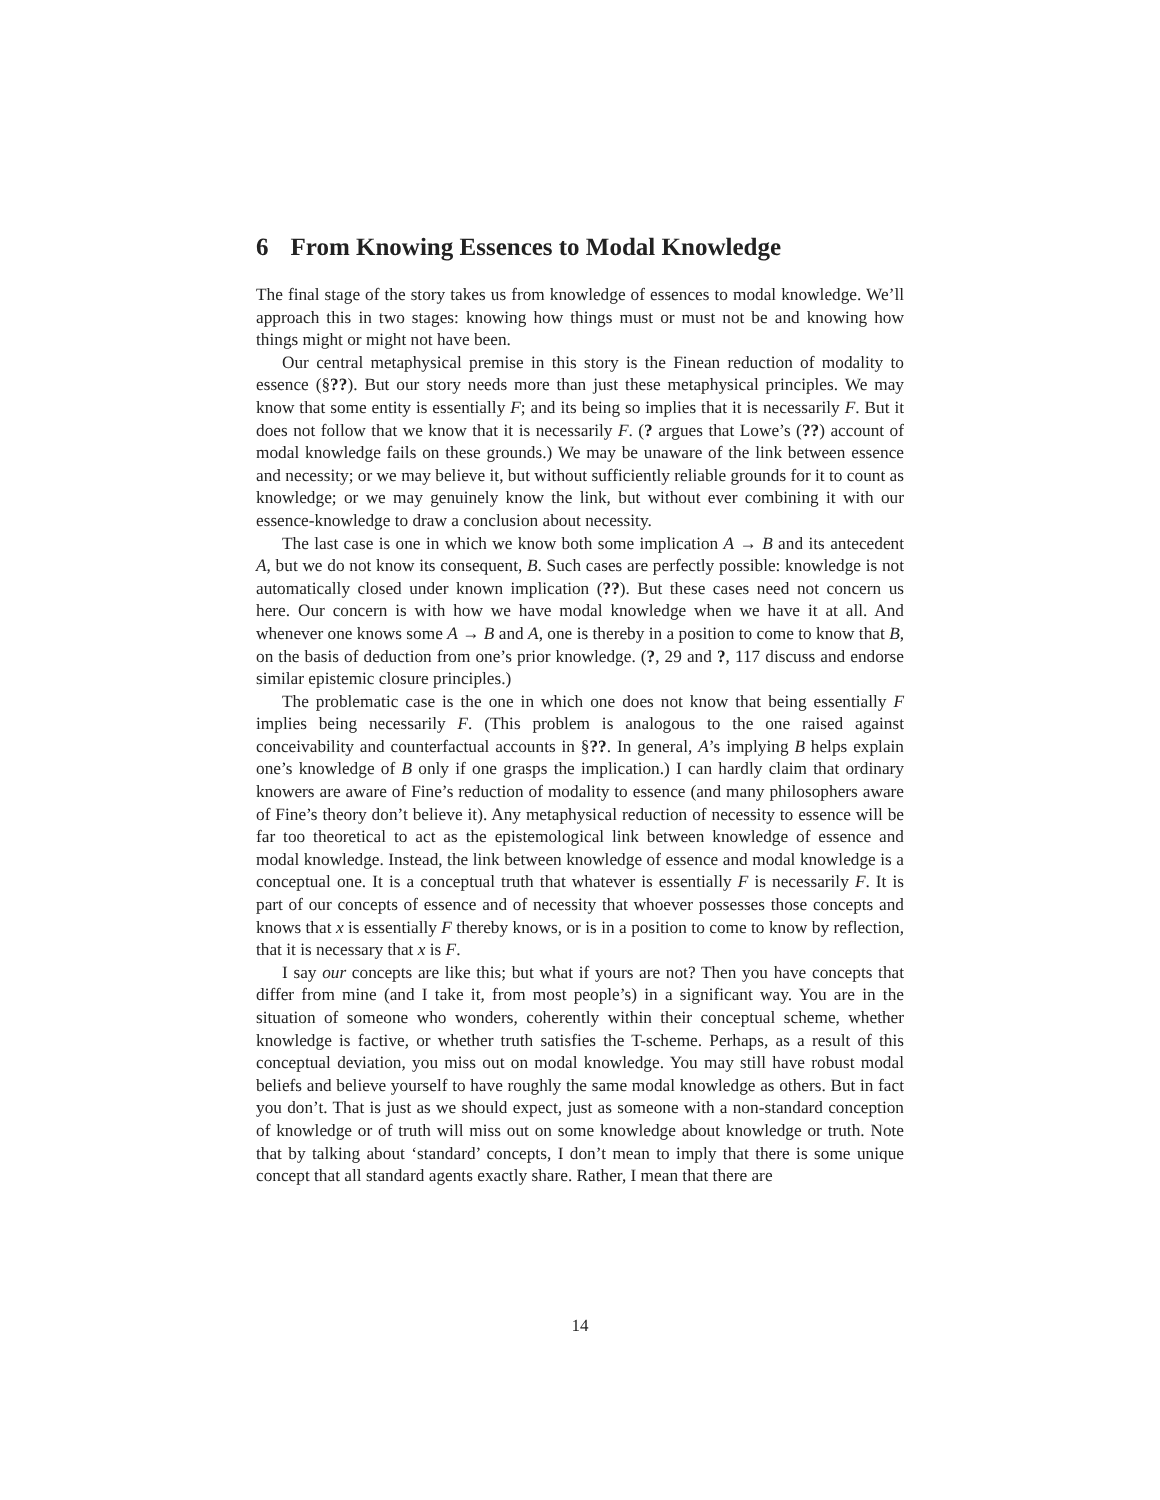6 From Knowing Essences to Modal Knowledge
The final stage of the story takes us from knowledge of essences to modal knowledge. We’ll approach this in two stages: knowing how things must or must not be and knowing how things might or might not have been.
Our central metaphysical premise in this story is the Finean reduction of modality to essence (§??). But our story needs more than just these metaphysical principles. We may know that some entity is essentially F; and its being so implies that it is necessarily F. But it does not follow that we know that it is necessarily F. (? argues that Lowe’s (??) account of modal knowledge fails on these grounds.) We may be unaware of the link between essence and necessity; or we may believe it, but without sufficiently reliable grounds for it to count as knowledge; or we may genuinely know the link, but without ever combining it with our essence-knowledge to draw a conclusion about necessity.
The last case is one in which we know both some implication A → B and its antecedent A, but we do not know its consequent, B. Such cases are perfectly possible: knowledge is not automatically closed under known implication (??). But these cases need not concern us here. Our concern is with how we have modal knowledge when we have it at all. And whenever one knows some A → B and A, one is thereby in a position to come to know that B, on the basis of deduction from one’s prior knowledge. (?, 29 and ?, 117 discuss and endorse similar epistemic closure principles.)
The problematic case is the one in which one does not know that being essentially F implies being necessarily F. (This problem is analogous to the one raised against conceivability and counterfactual accounts in §??. In general, A’s implying B helps explain one’s knowledge of B only if one grasps the implication.) I can hardly claim that ordinary knowers are aware of Fine’s reduction of modality to essence (and many philosophers aware of Fine’s theory don’t believe it). Any metaphysical reduction of necessity to essence will be far too theoretical to act as the epistemological link between knowledge of essence and modal knowledge. Instead, the link between knowledge of essence and modal knowledge is a conceptual one. It is a conceptual truth that whatever is essentially F is necessarily F. It is part of our concepts of essence and of necessity that whoever possesses those concepts and knows that x is essentially F thereby knows, or is in a position to come to know by reflection, that it is necessary that x is F.
I say our concepts are like this; but what if yours are not? Then you have concepts that differ from mine (and I take it, from most people’s) in a significant way. You are in the situation of someone who wonders, coherently within their conceptual scheme, whether knowledge is factive, or whether truth satisfies the T-scheme. Perhaps, as a result of this conceptual deviation, you miss out on modal knowledge. You may still have robust modal beliefs and believe yourself to have roughly the same modal knowledge as others. But in fact you don’t. That is just as we should expect, just as someone with a non-standard conception of knowledge or of truth will miss out on some knowledge about knowledge or truth. Note that by talking about ‘standard’ concepts, I don’t mean to imply that there is some unique concept that all standard agents exactly share. Rather, I mean that there are
14